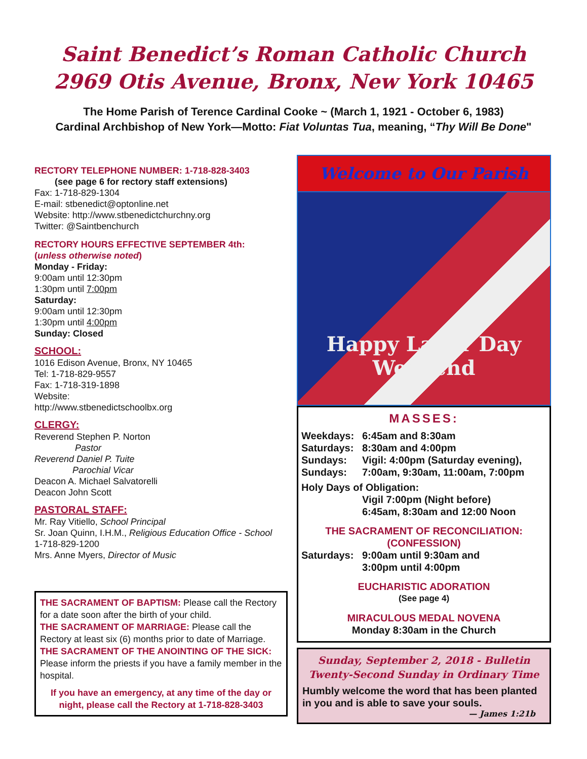Saint Benedict’s Roman Catholic Church
2969 Otis Avenue, Bronx, New York 10465
The Home Parish of Terence Cardinal Cooke ~ (March 1, 1921 - October 6, 1983)
Cardinal Archbishop of New York—Motto: Fiat Voluntas Tua, meaning, “Thy Will Be Done"
RECTORY TELEPHONE NUMBER: 1-718-828-3403
(see page 6 for rectory staff extensions)
Fax: 1-718-829-1304
E-mail: stbenedict@optonline.net
Website: http://www.stbenedictchurchny.org
Twitter: @Saintbenchurch
RECTORY HOURS EFFECTIVE SEPTEMBER 4th:
(unless otherwise noted)
Monday - Friday:
9:00am until 12:30pm
1:30pm until 7:00pm
Saturday:
9:00am until 12:30pm
1:30pm until 4:00pm
Sunday: Closed
SCHOOL:
1016 Edison Avenue, Bronx, NY 10465
Tel: 1-718-829-9557
Fax: 1-718-319-1898
Website:
http://www.stbenedictschoolbx.org
CLERGY:
Reverend Stephen P. Norton
Pastor
Reverend Daniel P. Tuite
Parochial Vicar
Deacon A. Michael Salvatorelli
Deacon John Scott
PASTORAL STAFF:
Mr. Ray Vitiello, School Principal
Sr. Joan Quinn, I.H.M., Religious Education Office - School
1-718-829-1200
Mrs. Anne Myers, Director of Music
THE SACRAMENT OF BAPTISM: Please call the Rectory for a date soon after the birth of your child.
THE SACRAMENT OF MARRIAGE: Please call the Rectory at least six (6) months prior to date of Marriage.
THE SACRAMENT OF THE ANOINTING OF THE SICK:
Please inform the priests if you have a family member in the hospital.
If you have an emergency, at any time of the day or night, please call the Rectory at 1-718-828-3403
Welcome to Our Parish
Happy Labor Day Weekend
MASSES:
Weekdays: 6:45am and 8:30am
Saturdays: 8:30am and 4:00pm
Sundays: Vigil: 4:00pm (Saturday evening),
Sundays: 7:00am, 9:30am, 11:00am, 7:00pm
Holy Days of Obligation:
Vigil 7:00pm (Night before)
6:45am, 8:30am and 12:00 Noon
THE SACRAMENT OF RECONCILIATION:
(CONFESSION)
Saturdays: 9:00am until 9:30am and
3:00pm until 4:00pm
EUCHARISTIC ADORATION
(See page 4)
MIRACULOUS MEDAL NOVENA
Monday 8:30am in the Church
Sunday, September 2, 2018 - Bulletin
Twenty-Second Sunday in Ordinary Time
Humbly welcome the word that has been planted in you and is able to save your souls.
— James 1:21b